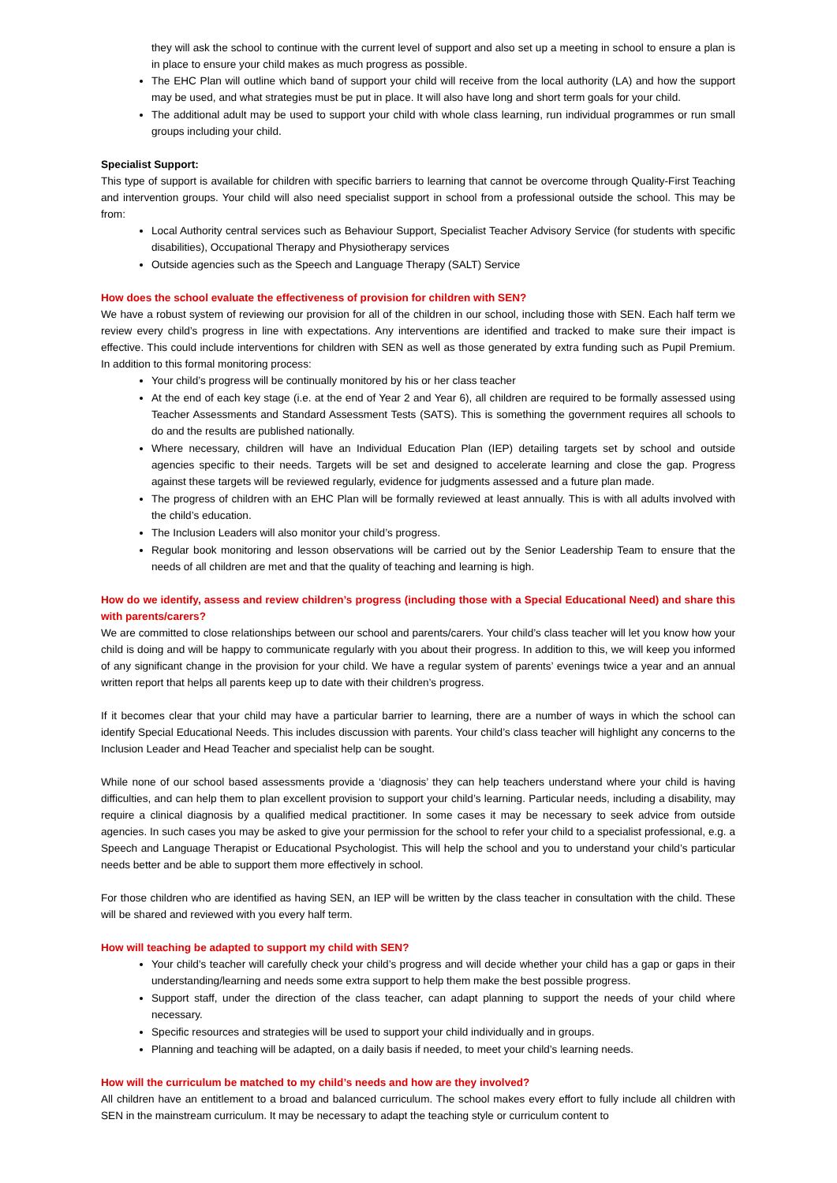they will ask the school to continue with the current level of support and also set up a meeting in school to ensure a plan is in place to ensure your child makes as much progress as possible.
The EHC Plan will outline which band of support your child will receive from the local authority (LA) and how the support may be used, and what strategies must be put in place. It will also have long and short term goals for your child.
The additional adult may be used to support your child with whole class learning, run individual programmes or run small groups including your child.
Specialist Support:
This type of support is available for children with specific barriers to learning that cannot be overcome through Quality-First Teaching and intervention groups. Your child will also need specialist support in school from a professional outside the school. This may be from:
Local Authority central services such as Behaviour Support, Specialist Teacher Advisory Service (for students with specific disabilities), Occupational Therapy and Physiotherapy services
Outside agencies such as the Speech and Language Therapy (SALT) Service
How does the school evaluate the effectiveness of provision for children with SEN?
We have a robust system of reviewing our provision for all of the children in our school, including those with SEN. Each half term we review every child’s progress in line with expectations. Any interventions are identified and tracked to make sure their impact is effective. This could include interventions for children with SEN as well as those generated by extra funding such as Pupil Premium. In addition to this formal monitoring process:
Your child’s progress will be continually monitored by his or her class teacher
At the end of each key stage (i.e. at the end of Year 2 and Year 6), all children are required to be formally assessed using Teacher Assessments and Standard Assessment Tests (SATS). This is something the government requires all schools to do and the results are published nationally.
Where necessary, children will have an Individual Education Plan (IEP) detailing targets set by school and outside agencies specific to their needs. Targets will be set and designed to accelerate learning and close the gap. Progress against these targets will be reviewed regularly, evidence for judgments assessed and a future plan made.
The progress of children with an EHC Plan will be formally reviewed at least annually. This is with all adults involved with the child’s education.
The Inclusion Leaders will also monitor your child’s progress.
Regular book monitoring and lesson observations will be carried out by the Senior Leadership Team to ensure that the needs of all children are met and that the quality of teaching and learning is high.
How do we identify, assess and review children’s progress (including those with a Special Educational Need) and share this with parents/carers?
We are committed to close relationships between our school and parents/carers. Your child’s class teacher will let you know how your child is doing and will be happy to communicate regularly with you about their progress. In addition to this, we will keep you informed of any significant change in the provision for your child. We have a regular system of parents’ evenings twice a year and an annual written report that helps all parents keep up to date with their children’s progress.
If it becomes clear that your child may have a particular barrier to learning, there are a number of ways in which the school can identify Special Educational Needs. This includes discussion with parents. Your child’s class teacher will highlight any concerns to the Inclusion Leader and Head Teacher and specialist help can be sought.
While none of our school based assessments provide a ‘diagnosis’ they can help teachers understand where your child is having difficulties, and can help them to plan excellent provision to support your child’s learning. Particular needs, including a disability, may require a clinical diagnosis by a qualified medical practitioner. In some cases it may be necessary to seek advice from outside agencies. In such cases you may be asked to give your permission for the school to refer your child to a specialist professional, e.g. a Speech and Language Therapist or Educational Psychologist. This will help the school and you to understand your child’s particular needs better and be able to support them more effectively in school.
For those children who are identified as having SEN, an IEP will be written by the class teacher in consultation with the child. These will be shared and reviewed with you every half term.
How will teaching be adapted to support my child with SEN?
Your child’s teacher will carefully check your child’s progress and will decide whether your child has a gap or gaps in their understanding/learning and needs some extra support to help them make the best possible progress.
Support staff, under the direction of the class teacher, can adapt planning to support the needs of your child where necessary.
Specific resources and strategies will be used to support your child individually and in groups.
Planning and teaching will be adapted, on a daily basis if needed, to meet your child’s learning needs.
How will the curriculum be matched to my child’s needs and how are they involved?
All children have an entitlement to a broad and balanced curriculum. The school makes every effort to fully include all children with SEN in the mainstream curriculum. It may be necessary to adapt the teaching style or curriculum content to